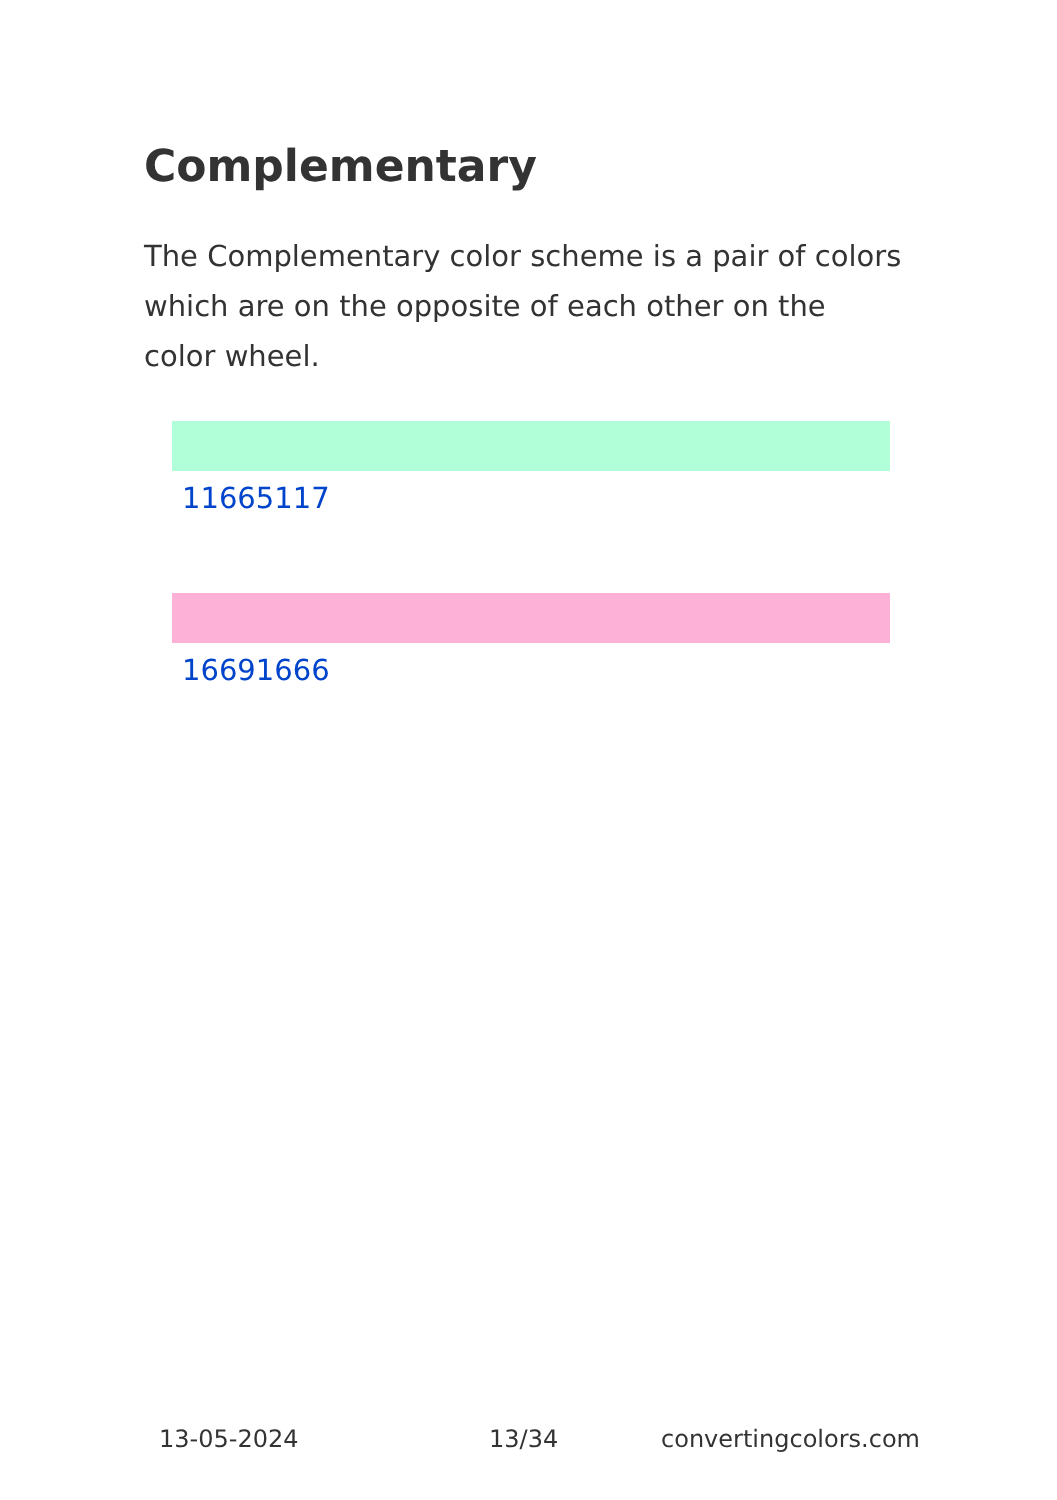Complementary
The Complementary color scheme is a pair of colors which are on the opposite of each other on the color wheel.
11665117
16691666
13-05-2024 13/34 convertingcolors.com